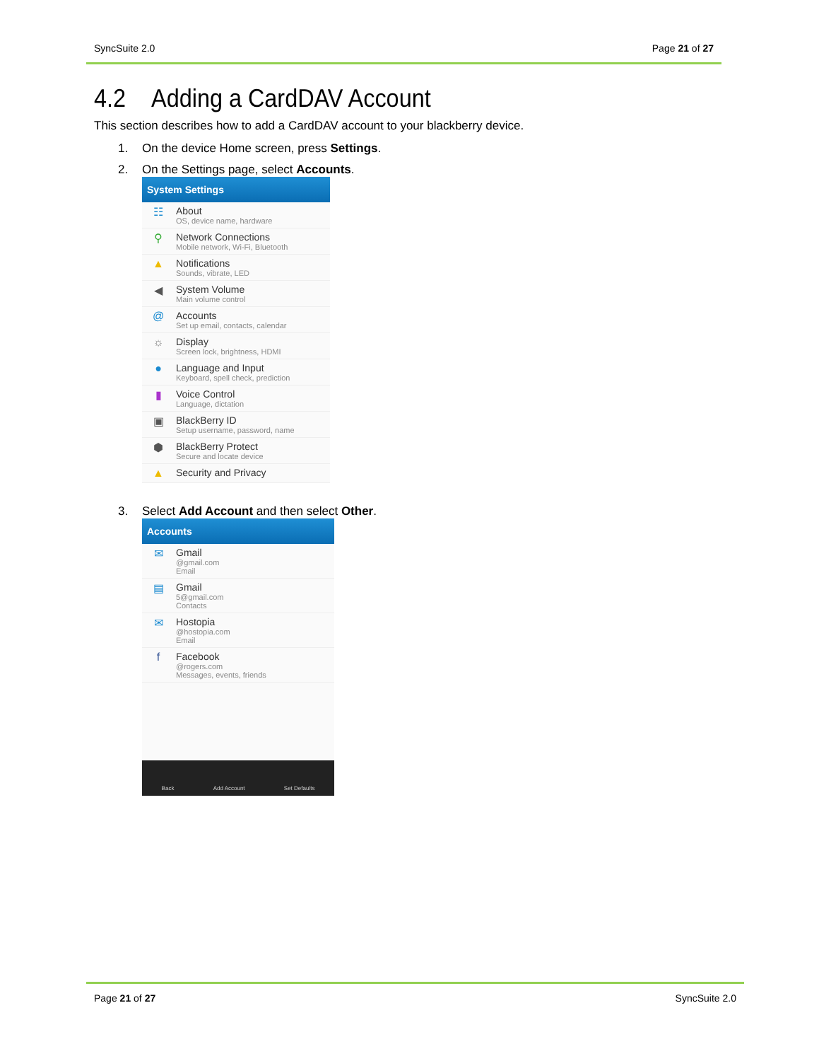SyncSuite 2.0 Page 21 of 27
4.2 Adding a CardDAV Account
This section describes how to add a CardDAV account to your blackberry device.
1. On the device Home screen, press Settings.
2. On the Settings page, select Accounts.
System Settings
☷ About
OS, device name, hardware
⚲ Network Connections
Mobile network, Wi-Fi, Bluetooth
▲ Notifications
Sounds, vibrate, LED
◀ System Volume
Main volume control
@ Accounts
Set up email, contacts, calendar
☼ Display
Screen lock, brightness, HDMI
● Language and Input
Keyboard, spell check, prediction
▮ Voice Control
Language, dictation
▣ BlackBerry ID
Setup username, password, name
⬢ BlackBerry Protect
Secure and locate device
▲ Security and Privacy
3. Select Add Account and then select Other.
Accounts
✉ Gmail
@gmail.com
Email
▤ Gmail
5@gmail.com
Contacts
✉ Hostopia
@hostopia.com
Email
f Facebook
@rogers.com
Messages, events, friends
Back Add Account Set Defaults
Page 21 of 27 SyncSuite 2.0